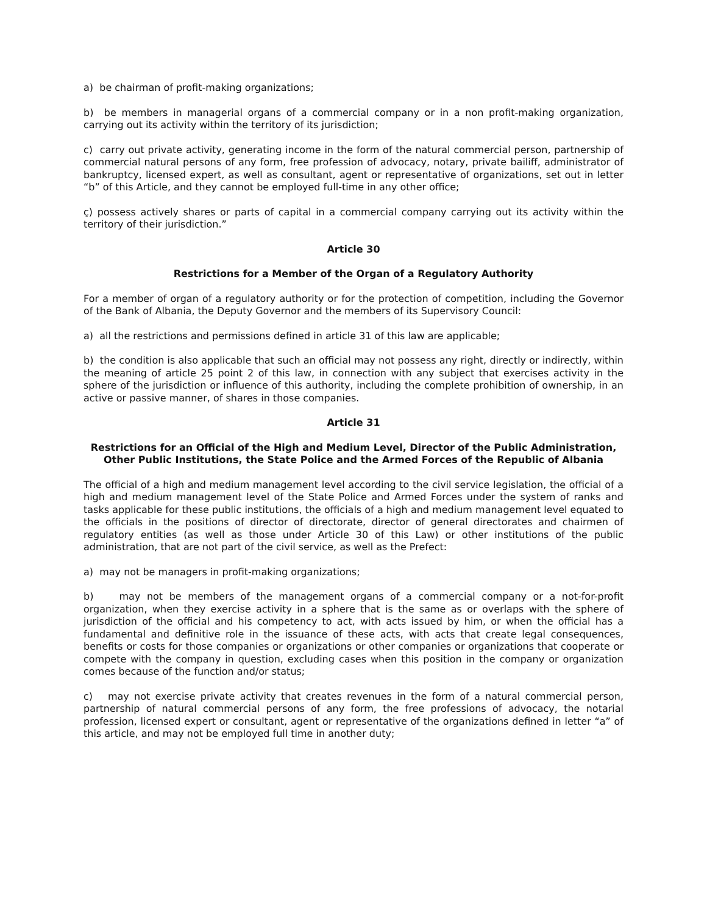a) be chairman of profit-making organizations;
b) be members in managerial organs of a commercial company or in a non profit-making organization, carrying out its activity within the territory of its jurisdiction;
c) carry out private activity, generating income in the form of the natural commercial person, partnership of commercial natural persons of any form, free profession of advocacy, notary, private bailiff, administrator of bankruptcy, licensed expert, as well as consultant, agent or representative of organizations, set out in letter “b” of this Article, and they cannot be employed full-time in any other office;
ç) possess actively shares or parts of capital in a commercial company carrying out its activity within the territory of their jurisdiction.”
Article 30
Restrictions for a Member of the Organ of a Regulatory Authority
For a member of organ of a regulatory authority or for the protection of competition, including the Governor of the Bank of Albania, the Deputy Governor and the members of its Supervisory Council:
a) all the restrictions and permissions defined in article 31 of this law are applicable;
b) the condition is also applicable that such an official may not possess any right, directly or indirectly, within the meaning of article 25 point 2 of this law, in connection with any subject that exercises activity in the sphere of the jurisdiction or influence of this authority, including the complete prohibition of ownership, in an active or passive manner, of shares in those companies.
Article 31
Restrictions for an Official of the High and Medium Level, Director of the Public Administration, Other Public Institutions, the State Police and the Armed Forces of the Republic of Albania
The official of a high and medium management level according to the civil service legislation, the official of a high and medium management level of the State Police and Armed Forces under the system of ranks and tasks applicable for these public institutions, the officials of a high and medium management level equated to the officials in the positions of director of directorate, director of general directorates and chairmen of regulatory entities (as well as those under Article 30 of this Law) or other institutions of the public administration, that are not part of the civil service, as well as the Prefect:
a) may not be managers in profit-making organizations;
b) may not be members of the management organs of a commercial company or a not-for-profit organization, when they exercise activity in a sphere that is the same as or overlaps with the sphere of jurisdiction of the official and his competency to act, with acts issued by him, or when the official has a fundamental and definitive role in the issuance of these acts, with acts that create legal consequences, benefits or costs for those companies or organizations or other companies or organizations that cooperate or compete with the company in question, excluding cases when this position in the company or organization comes because of the function and/or status;
c) may not exercise private activity that creates revenues in the form of a natural commercial person, partnership of natural commercial persons of any form, the free professions of advocacy, the notarial profession, licensed expert or consultant, agent or representative of the organizations defined in letter “a” of this article, and may not be employed full time in another duty;